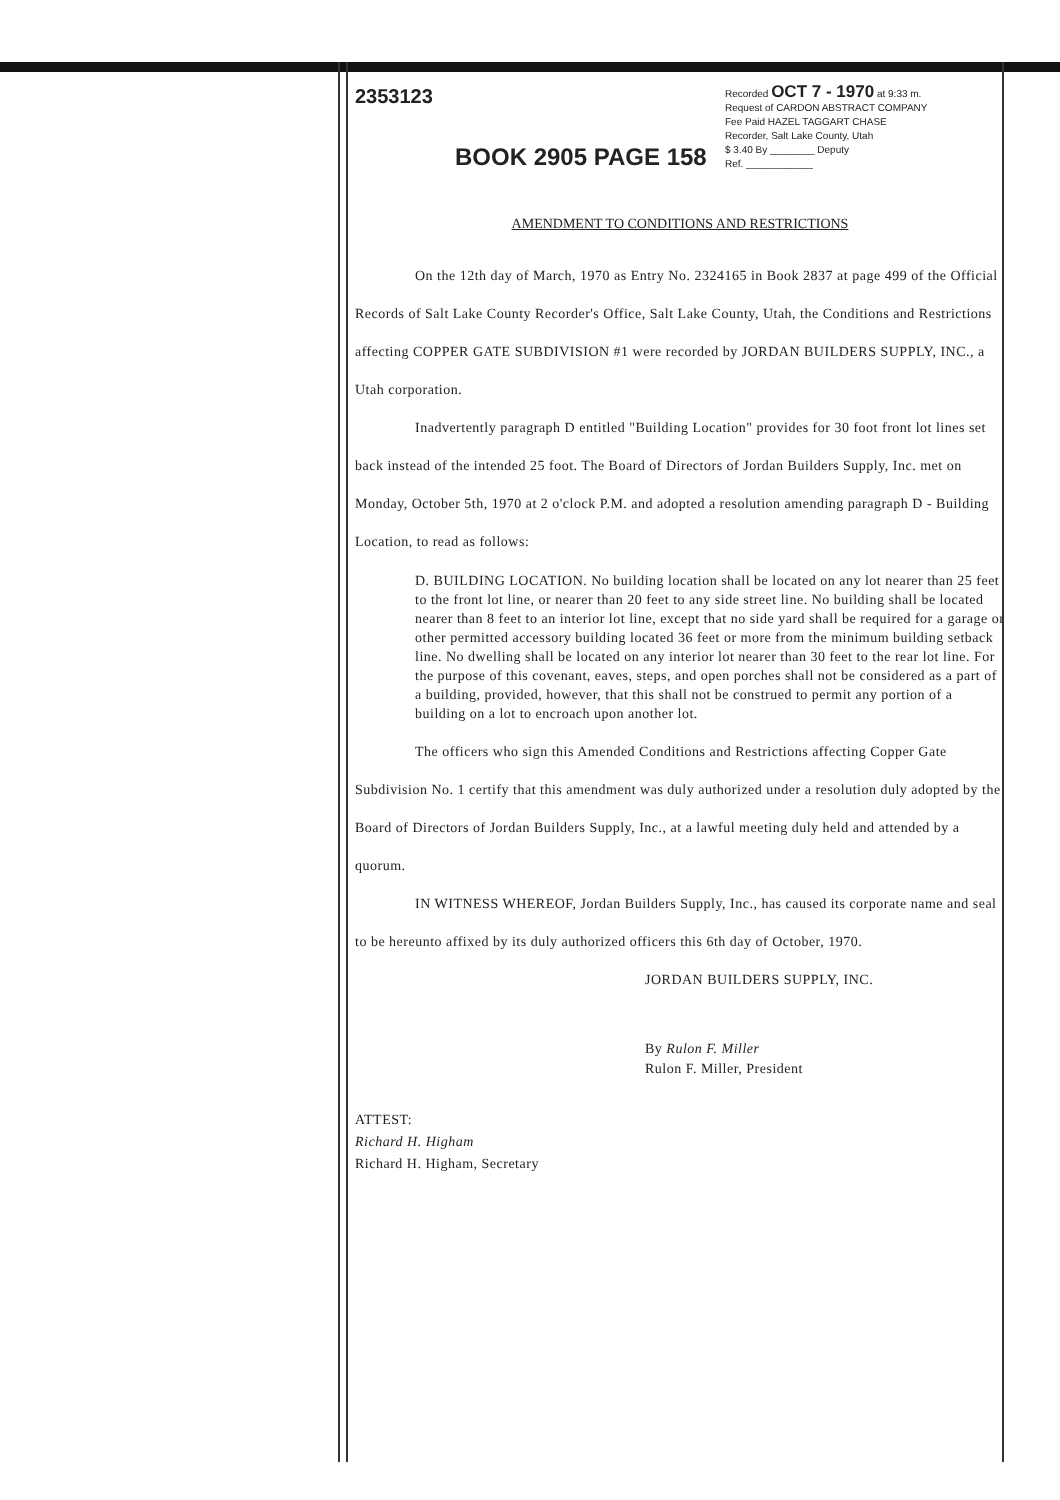2353123
BOOK 2905 PAGE 158
Recorded OCT 7 - 1970 at 9:33 m.
Request of CARDON ABSTRACT COMPANY
Fee Paid HAZEL TAGGART CHASE
Recorder, Salt Lake County, Utah
$ 3.40 By ________ Deputy
Ref. ____________
AMENDMENT TO CONDITIONS AND RESTRICTIONS
On the 12th day of March, 1970 as Entry No. 2324165 in Book 2837 at page 499 of the Official Records of Salt Lake County Recorder's Office, Salt Lake County, Utah, the Conditions and Restrictions affecting COPPER GATE SUBDIVISION #1 were recorded by JORDAN BUILDERS SUPPLY, INC., a Utah corporation.
Inadvertently paragraph D entitled "Building Location" provides for 30 foot front lot lines set back instead of the intended 25 foot. The Board of Directors of Jordan Builders Supply, Inc. met on Monday, October 5th, 1970 at 2 o'clock P.M. and adopted a resolution amending paragraph D - Building Location, to read as follows:
D. BUILDING LOCATION. No building location shall be located on any lot nearer than 25 feet to the front lot line, or nearer than 20 feet to any side street line. No building shall be located nearer than 8 feet to an interior lot line, except that no side yard shall be required for a garage or other permitted accessory building located 36 feet or more from the minimum building setback line. No dwelling shall be located on any interior lot nearer than 30 feet to the rear lot line. For the purpose of this covenant, eaves, steps, and open porches shall not be considered as a part of a building, provided, however, that this shall not be construed to permit any portion of a building on a lot to encroach upon another lot.
The officers who sign this Amended Conditions and Restrictions affecting Copper Gate Subdivision No. 1 certify that this amendment was duly authorized under a resolution duly adopted by the Board of Directors of Jordan Builders Supply, Inc., at a lawful meeting duly held and attended by a quorum.
IN WITNESS WHEREOF, Jordan Builders Supply, Inc., has caused its corporate name and seal to be hereunto affixed by its duly authorized officers this 6th day of October, 1970.
JORDAN BUILDERS SUPPLY, INC.
By Rulon F. Miller
Rulon F. Miller, President
ATTEST:
Richard H. Higham
Richard H. Higham, Secretary